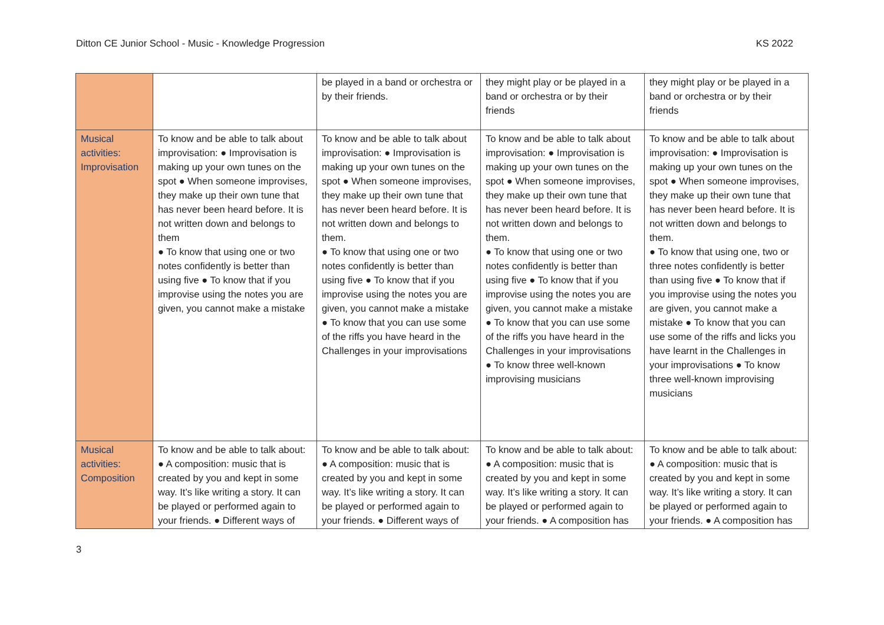Ditton CE Junior School - Music - Knowledge Progression KS 2022
| | | be played in a band or orchestra or by their friends. | they might play or be played in a band or orchestra or by their friends | they might play or be played in a band or orchestra or by their friends |
| Musical activities: Improvisation | To know and be able to talk about improvisation: ● Improvisation is making up your own tunes on the spot ● When someone improvises, they make up their own tune that has never been heard before. It is not written down and belongs to them ● To know that using one or two notes confidently is better than using five ● To know that if you improvise using the notes you are given, you cannot make a mistake | To know and be able to talk about improvisation: ● Improvisation is making up your own tunes on the spot ● When someone improvises, they make up their own tune that has never been heard before. It is not written down and belongs to them. ● To know that using one or two notes confidently is better than using five ● To know that if you improvise using the notes you are given, you cannot make a mistake ● To know that you can use some of the riffs you have heard in the Challenges in your improvisations | To know and be able to talk about improvisation: ● Improvisation is making up your own tunes on the spot ● When someone improvises, they make up their own tune that has never been heard before. It is not written down and belongs to them. ● To know that using one or two notes confidently is better than using five ● To know that if you improvise using the notes you are given, you cannot make a mistake ● To know that you can use some of the riffs you have heard in the Challenges in your improvisations ● To know three well-known improvising musicians | To know and be able to talk about improvisation: ● Improvisation is making up your own tunes on the spot ● When someone improvises, they make up their own tune that has never been heard before. It is not written down and belongs to them. ● To know that using one, two or three notes confidently is better than using five ● To know that if you improvise using the notes you are given, you cannot make a mistake ● To know that you can use some of the riffs and licks you have learnt in the Challenges in your improvisations ● To know three well-known improvising musicians |
| Musical activities: Composition | To know and be able to talk about: ● A composition: music that is created by you and kept in some way. It’s like writing a story. It can be played or performed again to your friends. ● Different ways of | To know and be able to talk about: ● A composition: music that is created by you and kept in some way. It’s like writing a story. It can be played or performed again to your friends. ● Different ways of | To know and be able to talk about: ● A composition: music that is created by you and kept in some way. It’s like writing a story. It can be played or performed again to your friends. ● A composition has | To know and be able to talk about: ● A composition: music that is created by you and kept in some way. It’s like writing a story. It can be played or performed again to your friends. ● A composition has |
3